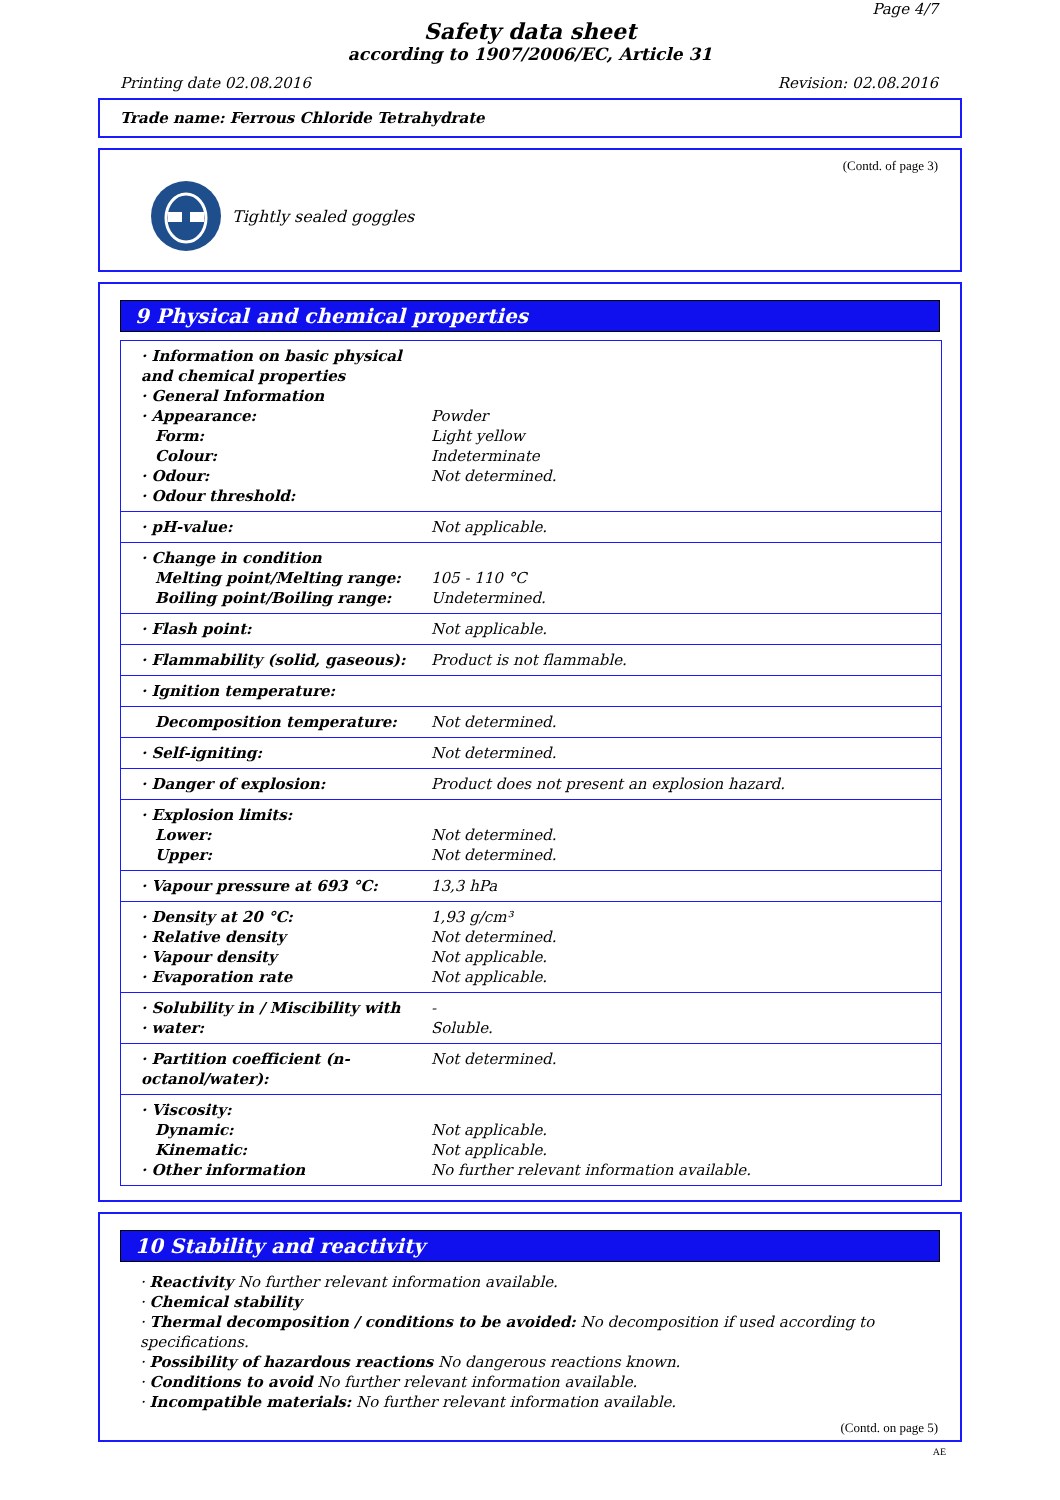Page 4/7
Safety data sheet
according to 1907/2006/EC, Article 31
Printing date 02.08.2016 Revision: 02.08.2016
Trade name: Ferrous Chloride Tetrahydrate
(Contd. of page 3)
Tightly sealed goggles
9 Physical and chemical properties
| · Information on basic physical and chemical properties · General Information · Appearance: Form: Colour: · Odour: · Odour threshold: | Powder Light yellow Indeterminate Not determined. |
| · pH-value: | Not applicable. |
| · Change in condition Melting point/Melting range: Boiling point/Boiling range: | 105 - 110 °C Undetermined. |
| · Flash point: | Not applicable. |
| · Flammability (solid, gaseous): | Product is not flammable. |
| · Ignition temperature: | |
| Decomposition temperature: | Not determined. |
| · Self-igniting: | Not determined. |
| · Danger of explosion: | Product does not present an explosion hazard. |
| · Explosion limits: Lower: Upper: | Not determined. Not determined. |
| · Vapour pressure at 693 °C: | 13,3 hPa |
| · Density at 20 °C: · Relative density · Vapour density · Evaporation rate | 1,93 g/cm³ Not determined. Not applicable. Not applicable. |
| · Solubility in / Miscibility with · water: | - Soluble. |
| · Partition coefficient (n-octanol/water): | Not determined. |
| · Viscosity: Dynamic: Kinematic: · Other information | Not applicable. Not applicable. No further relevant information available. |
10 Stability and reactivity
· Reactivity No further relevant information available.
· Chemical stability
· Thermal decomposition / conditions to be avoided: No decomposition if used according to specifications.
· Possibility of hazardous reactions No dangerous reactions known.
· Conditions to avoid No further relevant information available.
· Incompatible materials: No further relevant information available.
(Contd. on page 5)
AE